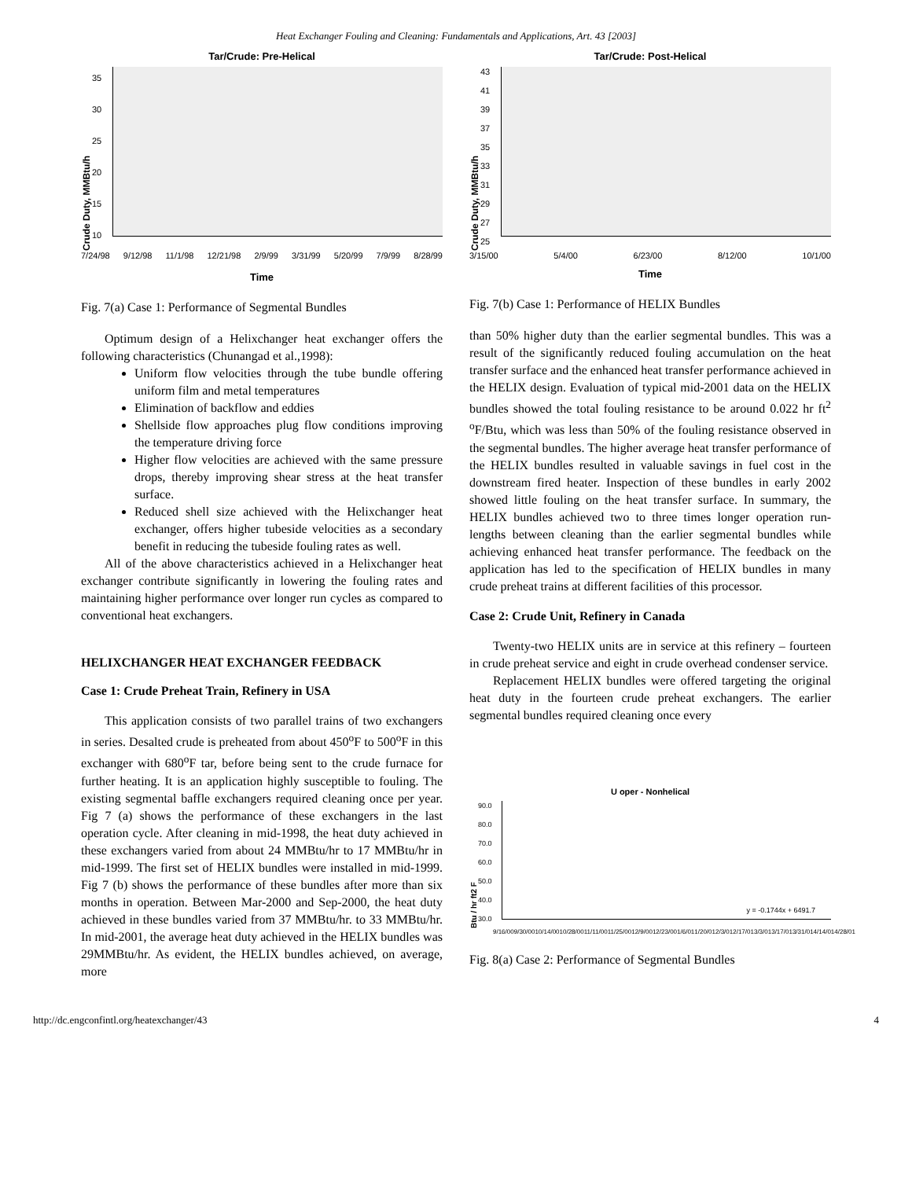Heat Exchanger Fouling and Cleaning: Fundamentals and Applications, Art. 43 [2003]
Tar/Crude: Pre-Helical
Crude Duty, MMBtu/h
35 30 25 20 15 10
7/24/98 9/12/98 11/1/98 12/21/98 2/9/99 3/31/99 5/20/99 7/9/99 8/28/99
Time
Fig. 7(a) Case 1: Performance of Segmental Bundles
Optimum design of a Helixchanger heat exchanger offers the following characteristics (Chunangad et al.,1998):
Uniform flow velocities through the tube bundle offering uniform film and metal temperatures
Elimination of backflow and eddies
Shellside flow approaches plug flow conditions improving the temperature driving force
Higher flow velocities are achieved with the same pressure drops, thereby improving shear stress at the heat transfer surface.
Reduced shell size achieved with the Helixchanger heat exchanger, offers higher tubeside velocities as a secondary benefit in reducing the tubeside fouling rates as well.
All of the above characteristics achieved in a Helixchanger heat exchanger contribute significantly in lowering the fouling rates and maintaining higher performance over longer run cycles as compared to conventional heat exchangers.
HELIXCHANGER HEAT EXCHANGER FEEDBACK
Case 1: Crude Preheat Train, Refinery in USA
This application consists of two parallel trains of two exchangers in series. Desalted crude is preheated from about 450<sup>o</sup>F to 500<sup>o</sup>F in this exchanger with 680<sup>o</sup>F tar, before being sent to the crude furnace for further heating. It is an application highly susceptible to fouling. The existing segmental baffle exchangers required cleaning once per year. Fig 7 (a) shows the performance of these exchangers in the last operation cycle. After cleaning in mid-1998, the heat duty achieved in these exchangers varied from about 24 MMBtu/hr to 17 MMBtu/hr in mid-1999. The first set of HELIX bundles were installed in mid-1999. Fig 7 (b) shows the performance of these bundles after more than six months in operation. Between Mar-2000 and Sep-2000, the heat duty achieved in these bundles varied from 37 MMBtu/hr. to 33 MMBtu/hr. In mid-2001, the average heat duty achieved in the HELIX bundles was 29MMBtu/hr. As evident, the HELIX bundles achieved, on average, more
Tar/Crude: Post-Helical
Crude Duty, MMBtu/h
43 41 39 37 35 33 31 29 27 25
3/15/00 5/4/00 6/23/00 8/12/00 10/1/00
Time
Fig. 7(b) Case 1: Performance of HELIX Bundles
than 50% higher duty than the earlier segmental bundles. This was a result of the significantly reduced fouling accumulation on the heat transfer surface and the enhanced heat transfer performance achieved in the HELIX design. Evaluation of typical mid-2001 data on the HELIX bundles showed the total fouling resistance to be around 0.022 hr ft<sup>2</sup> <sup>o</sup>F/Btu, which was less than 50% of the fouling resistance observed in the segmental bundles. The higher average heat transfer performance of the HELIX bundles resulted in valuable savings in fuel cost in the downstream fired heater. Inspection of these bundles in early 2002 showed little fouling on the heat transfer surface. In summary, the HELIX bundles achieved two to three times longer operation run-lengths between cleaning than the earlier segmental bundles while achieving enhanced heat transfer performance. The feedback on the application has led to the specification of HELIX bundles in many crude preheat trains at different facilities of this processor.
Case 2: Crude Unit, Refinery in Canada
Twenty-two HELIX units are in service at this refinery – fourteen in crude preheat service and eight in crude overhead condenser service.
Replacement HELIX bundles were offered targeting the original heat duty in the fourteen crude preheat exchangers. The earlier segmental bundles required cleaning once every
U oper - Nonhelical
Btu / hr ft2 F
90.0 80.0 70.0 60.0 50.0 40.0 30.0
y = -0.1744x + 6491.7
9/16/00 9/30/00 10/14/00 10/28/00 11/11/00 11/25/00 12/9/00 12/23/00 1/6/01 1/20/01 2/3/01 2/17/01 3/3/01 3/17/01 3/31/01 4/14/01 4/28/01
Fig. 8(a) Case 2: Performance of Segmental Bundles
http://dc.engconfintl.org/heatexchanger/43 4